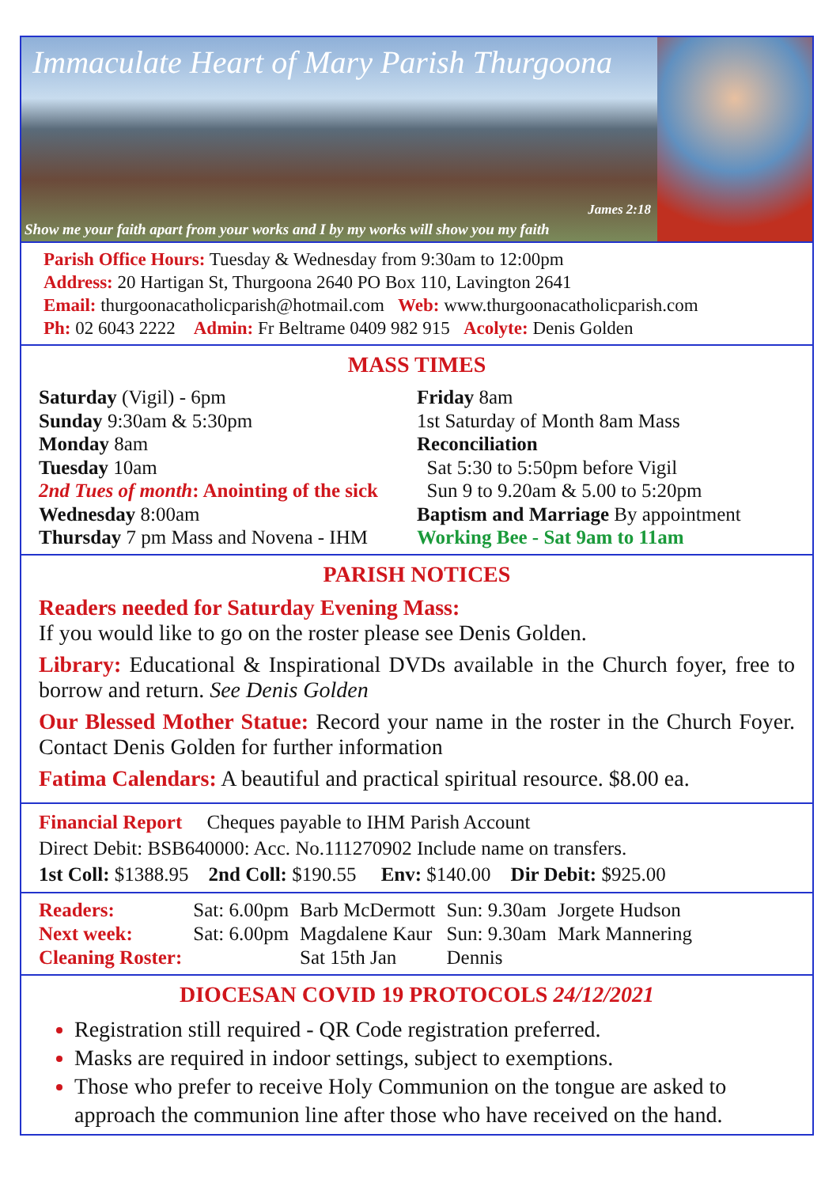Immaculate Heart of Mary Parish Thurgoona
James 2:18
Show me your faith apart from your works and I by my works will show you my faith
Parish Office Hours: Tuesday & Wednesday from 9:30am to 12:00pm
Address: 20 Hartigan St, Thurgoona 2640 PO Box 110, Lavington 2641
Email: thurgoonacatholicparish@hotmail.com Web: www.thurgoonacatholicparish.com
Ph: 02 6043 2222 Admin: Fr Beltrame 0409 982 915 Acolyte: Denis Golden
MASS TIMES
Saturday (Vigil) - 6pm
Sunday 9:30am & 5:30pm
Monday 8am
Tuesday 10am
2nd Tues of month: Anointing of the sick
Wednesday 8:00am
Thursday 7 pm Mass and Novena - IHM
Friday 8am
1st Saturday of Month 8am Mass
Reconciliation
Sat 5:30 to 5:50pm before Vigil
Sun 9 to 9.20am & 5.00 to 5:20pm
Baptism and Marriage By appointment
Working Bee - Sat 9am to 11am
PARISH NOTICES
Readers needed for Saturday Evening Mass:
If you would like to go on the roster please see Denis Golden.
Library: Educational & Inspirational DVDs available in the Church foyer, free to borrow and return. See Denis Golden
Our Blessed Mother Statue: Record your name in the roster in the Church Foyer. Contact Denis Golden for further information
Fatima Calendars: A beautiful and practical spiritual resource. $8.00 ea.
Financial Report Cheques payable to IHM Parish Account
Direct Debit: BSB640000: Acc. No.111270902 Include name on transfers.
1st Coll: $1388.95 2nd Coll: $190.55 Env: $140.00 Dir Debit: $925.00
| Readers: | Sat: 6.00pm | Barb McDermott | Sun: 9.30am | Jorgete Hudson |
| Next week: | Sat: 6.00pm | Magdalene Kaur | Sun: 9.30am | Mark Mannering |
| Cleaning Roster: | | Sat 15th Jan | Dennis | |
DIOCESAN COVID 19 PROTOCOLS 24/12/2021
Registration still required - QR Code registration preferred.
Masks are required in indoor settings, subject to exemptions.
Those who prefer to receive Holy Communion on the tongue are asked to approach the communion line after those who have received on the hand.